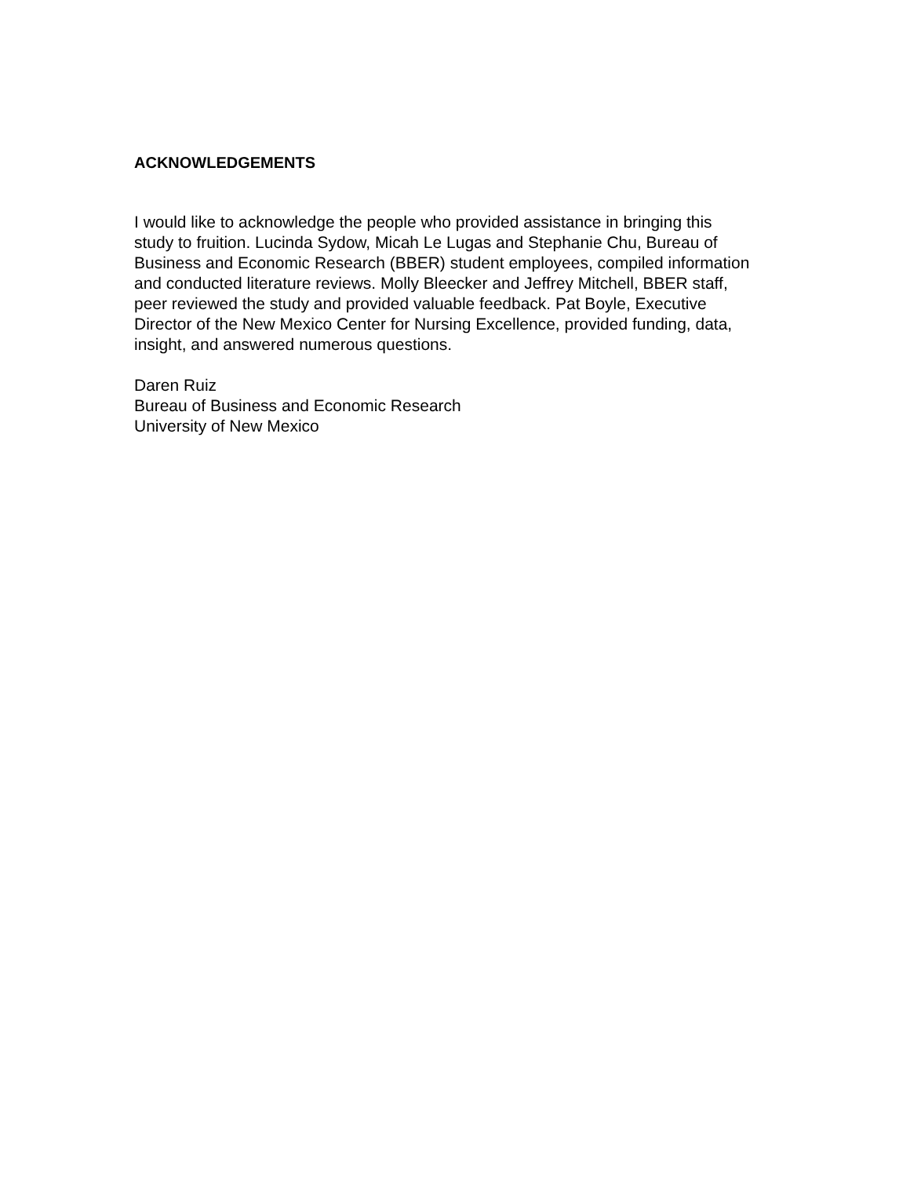ACKNOWLEDGEMENTS
I would like to acknowledge the people who provided assistance in bringing this study to fruition. Lucinda Sydow, Micah Le Lugas and Stephanie Chu, Bureau of Business and Economic Research (BBER) student employees, compiled information and conducted literature reviews. Molly Bleecker and Jeffrey Mitchell, BBER staff, peer reviewed the study and provided valuable feedback. Pat Boyle, Executive Director of the New Mexico Center for Nursing Excellence, provided funding, data, insight, and answered numerous questions.
Daren Ruiz Bureau of Business and Economic Research University of New Mexico